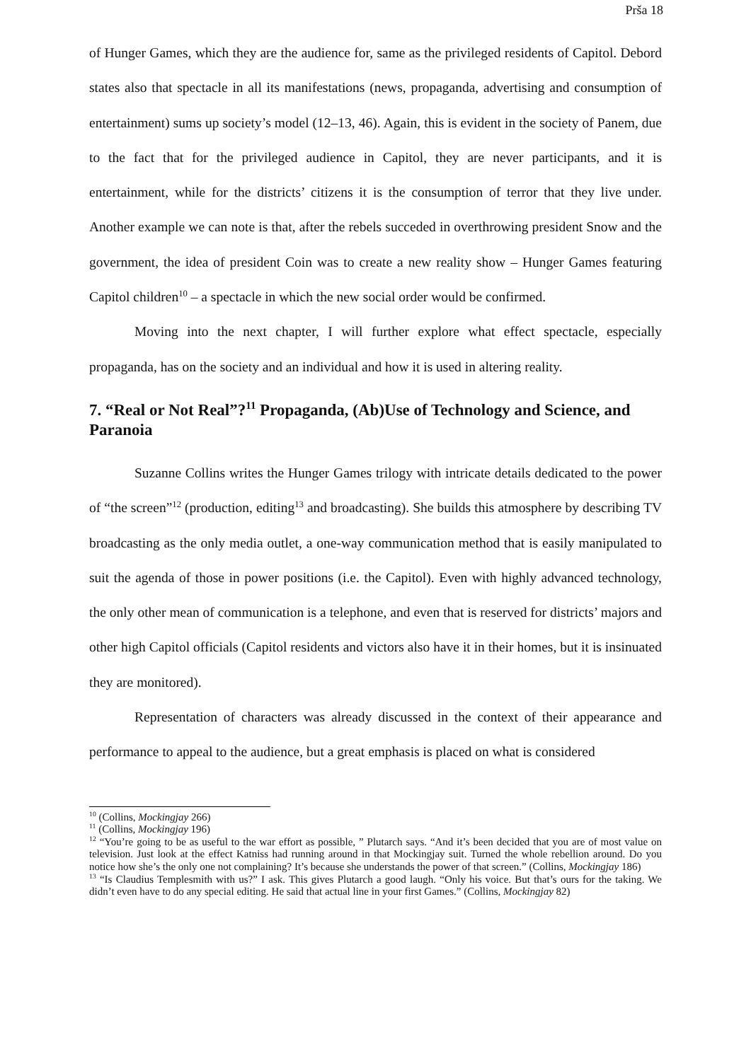Prša 18
of Hunger Games, which they are the audience for, same as the privileged residents of Capitol. Debord states also that spectacle in all its manifestations (news, propaganda, advertising and consumption of entertainment) sums up society’s model (12–13, 46). Again, this is evident in the society of Panem, due to the fact that for the privileged audience in Capitol, they are never participants, and it is entertainment, while for the districts’ citizens it is the consumption of terror that they live under. Another example we can note is that, after the rebels succeded in overthrowing president Snow and the government, the idea of president Coin was to create a new reality show – Hunger Games featuring Capitol children<sup>10</sup> – a spectacle in which the new social order would be confirmed.
Moving into the next chapter, I will further explore what effect spectacle, especially propaganda, has on the society and an individual and how it is used in altering reality.
7. “Real or Not Real”?<sup>11</sup> Propaganda, (Ab)Use of Technology and Science, and Paranoia
Suzanne Collins writes the Hunger Games trilogy with intricate details dedicated to the power of “the screen”<sup>12</sup> (production, editing<sup>13</sup> and broadcasting). She builds this atmosphere by describing TV broadcasting as the only media outlet, a one-way communication method that is easily manipulated to suit the agenda of those in power positions (i.e. the Capitol). Even with highly advanced technology, the only other mean of communication is a telephone, and even that is reserved for districts’ majors and other high Capitol officials (Capitol residents and victors also have it in their homes, but it is insinuated they are monitored).
Representation of characters was already discussed in the context of their appearance and performance to appeal to the audience, but a great emphasis is placed on what is considered
<sup>10</sup> (Collins, Mockingjay 266)
<sup>11</sup> (Collins, Mockingjay 196)
<sup>12</sup> “You’re going to be as useful to the war effort as possible, ” Plutarch says. “And it’s been decided that you are of most value on television. Just look at the effect Katniss had running around in that Mockingjay suit. Turned the whole rebellion around. Do you notice how she’s the only one not complaining? It’s because she understands the power of that screen.” (Collins, Mockingjay 186)
<sup>13</sup> “Is Claudius Templesmith with us?” I ask. This gives Plutarch a good laugh. “Only his voice. But that’s ours for the taking. We didn’t even have to do any special editing. He said that actual line in your first Games.” (Collins, Mockingjay 82)